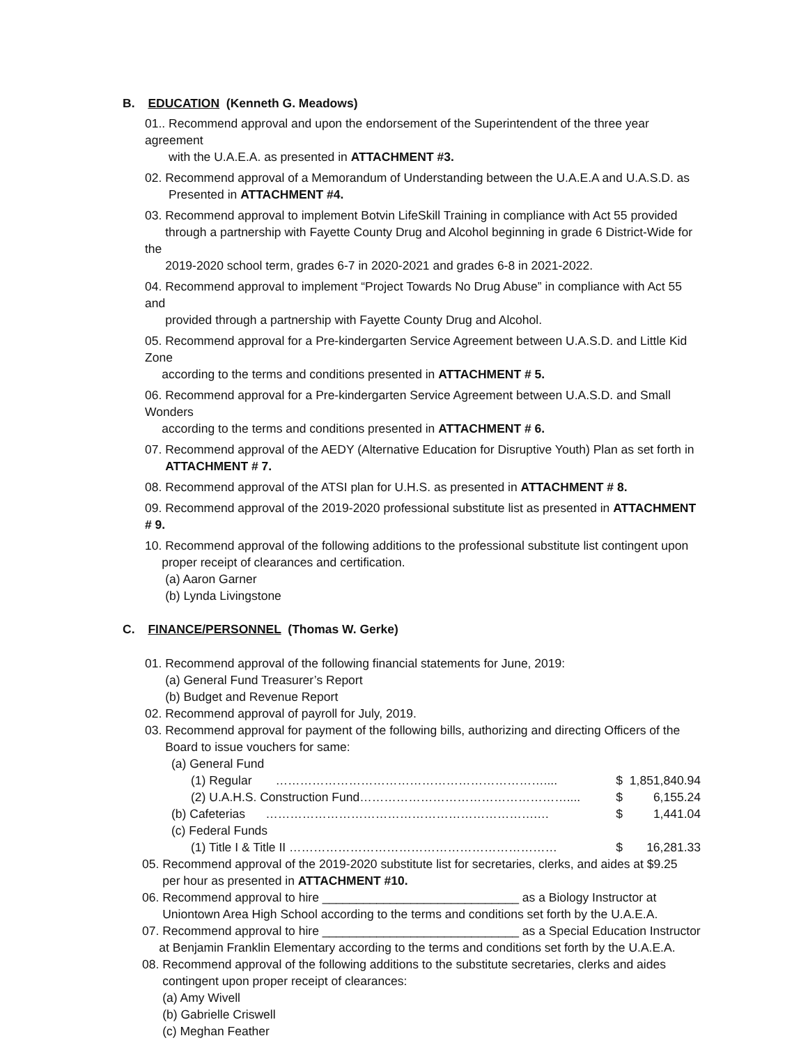B. EDUCATION (Kenneth G. Meadows)
01.. Recommend approval and upon the endorsement of the Superintendent of the three year agreement
with the U.A.E.A. as presented in ATTACHMENT #3.
02. Recommend approval of a Memorandum of Understanding between the U.A.E.A and U.A.S.D. as
Presented in ATTACHMENT #4.
03. Recommend approval to implement Botvin LifeSkill Training in compliance with Act 55 provided
through a partnership with Fayette County Drug and Alcohol beginning in grade 6 District-Wide for the
2019-2020 school term, grades 6-7 in 2020-2021 and grades 6-8 in 2021-2022.
04. Recommend approval to implement “Project Towards No Drug Abuse” in compliance with Act 55 and
provided through a partnership with Fayette County Drug and Alcohol.
05. Recommend approval for a Pre-kindergarten Service Agreement between U.A.S.D. and Little Kid Zone
according to the terms and conditions presented in ATTACHMENT # 5.
06. Recommend approval for a Pre-kindergarten Service Agreement between U.A.S.D. and Small Wonders
according to the terms and conditions presented in ATTACHMENT # 6.
07. Recommend approval of the AEDY (Alternative Education for Disruptive Youth) Plan as set forth in
ATTACHMENT # 7.
08. Recommend approval of the ATSI plan for U.H.S. as presented in ATTACHMENT # 8.
09. Recommend approval of the 2019-2020 professional substitute list as presented in ATTACHMENT # 9.
10. Recommend approval of the following additions to the professional substitute list contingent upon
proper receipt of clearances and certification.
(a) Aaron Garner
(b) Lynda Livingstone
C. FINANCE/PERSONNEL (Thomas W. Gerke)
01. Recommend approval of the following financial statements for June, 2019:
(a) General Fund Treasurer’s Report
(b) Budget and Revenue Report
02. Recommend approval of payroll for July, 2019.
03. Recommend approval for payment of the following bills, authorizing and directing Officers of the
Board to issue vouchers for same:
| (a) General Fund | | |
| (1) Regular ………………………………………………………….... | $ | 1,851,840.94 |
| (2) U.A.H.S. Construction Fund…………………………………………….... | $ | 6,155.24 |
| (b) Cafeterias ………………………………………………………….… | $ | 1,441.04 |
| (c) Federal Funds | | |
| (1) Title I & Title II ………………………………………………………… | $ | 16,281.33 |
05. Recommend approval of the 2019-2020 substitute list for secretaries, clerks, and aides at $9.25
per hour as presented in ATTACHMENT #10.
06. Recommend approval to hire _____________________________ as a Biology Instructor at
Uniontown Area High School according to the terms and conditions set forth by the U.A.E.A.
07. Recommend approval to hire _____________________________ as a Special Education Instructor
at Benjamin Franklin Elementary according to the terms and conditions set forth by the U.A.E.A.
08. Recommend approval of the following additions to the substitute secretaries, clerks and aides
contingent upon proper receipt of clearances:
(a) Amy Wivell
(b) Gabrielle Criswell
(c) Meghan Feather